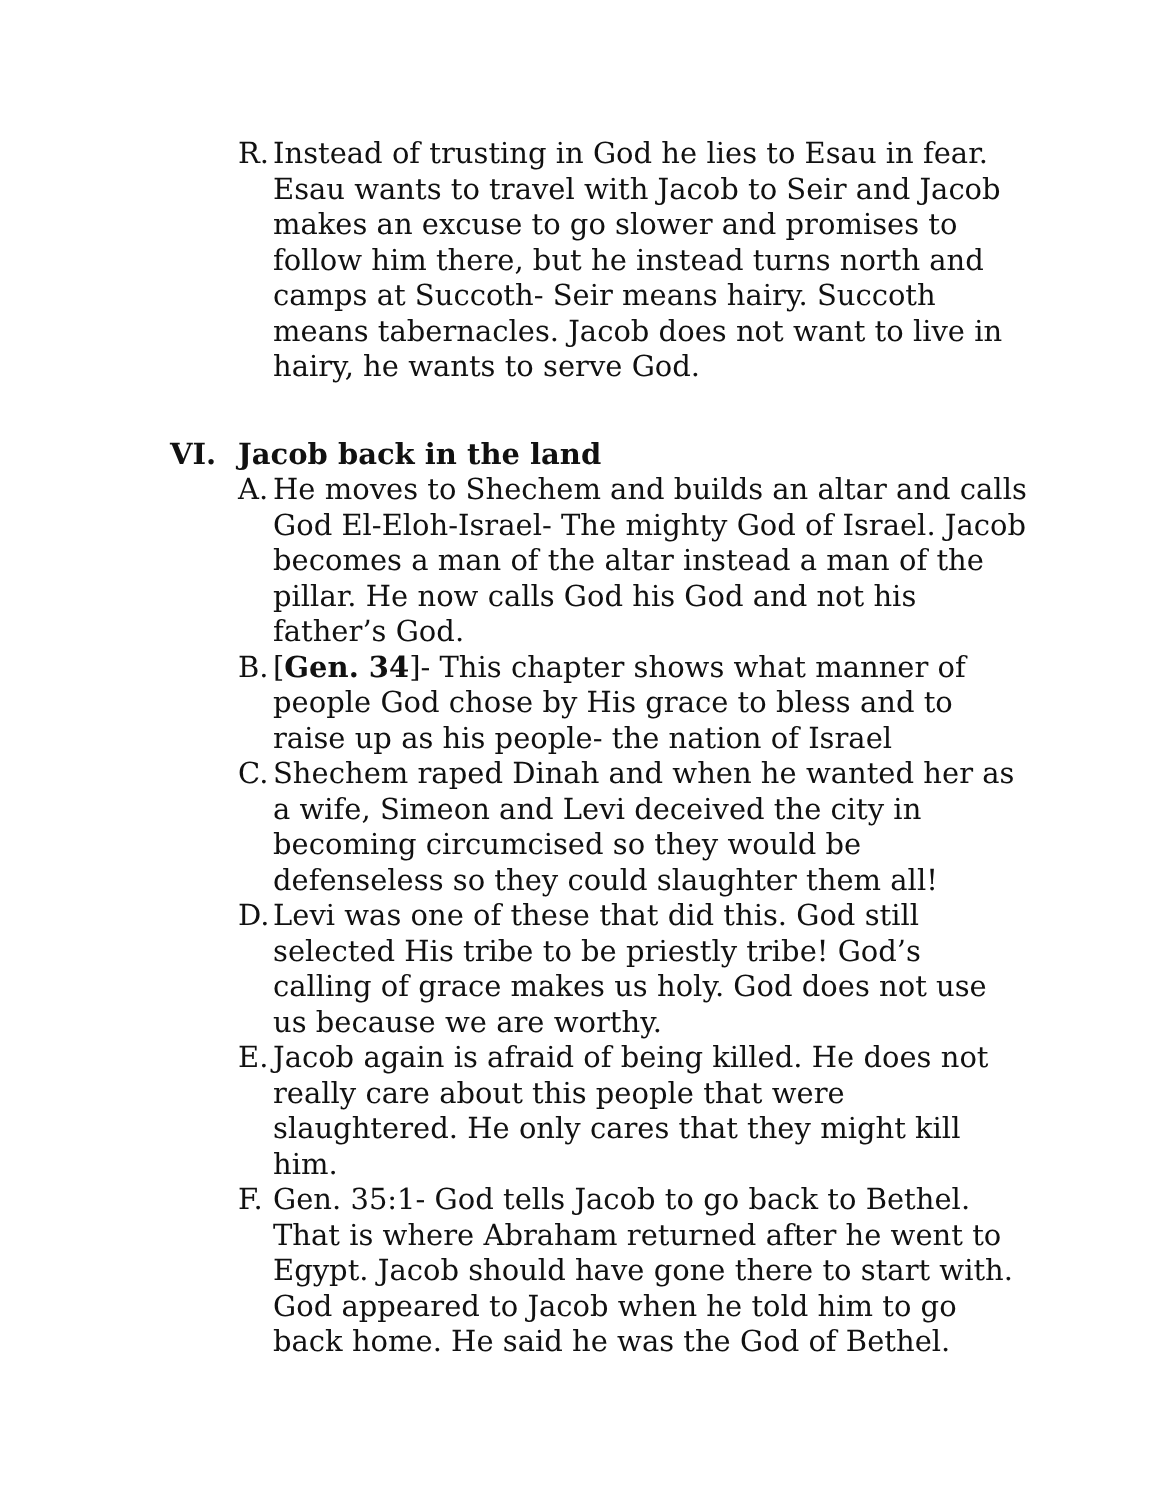R. Instead of trusting in God he lies to Esau in fear. Esau wants to travel with Jacob to Seir and Jacob makes an excuse to go slower and promises to follow him there, but he instead turns north and camps at Succoth- Seir means hairy. Succoth means tabernacles. Jacob does not want to live in hairy, he wants to serve God.
VI. Jacob back in the land
A. He moves to Shechem and builds an altar and calls God El-Eloh-Israel- The mighty God of Israel. Jacob becomes a man of the altar instead a man of the pillar. He now calls God his God and not his father’s God.
B. [Gen. 34]- This chapter shows what manner of people God chose by His grace to bless and to raise up as his people- the nation of Israel
C. Shechem raped Dinah and when he wanted her as a wife, Simeon and Levi deceived the city in becoming circumcised so they would be defenseless so they could slaughter them all!
D. Levi was one of these that did this. God still selected His tribe to be priestly tribe! God’s calling of grace makes us holy. God does not use us because we are worthy.
E. Jacob again is afraid of being killed. He does not really care about this people that were slaughtered. He only cares that they might kill him.
F. Gen. 35:1- God tells Jacob to go back to Bethel. That is where Abraham returned after he went to Egypt. Jacob should have gone there to start with. God appeared to Jacob when he told him to go back home. He said he was the God of Bethel.